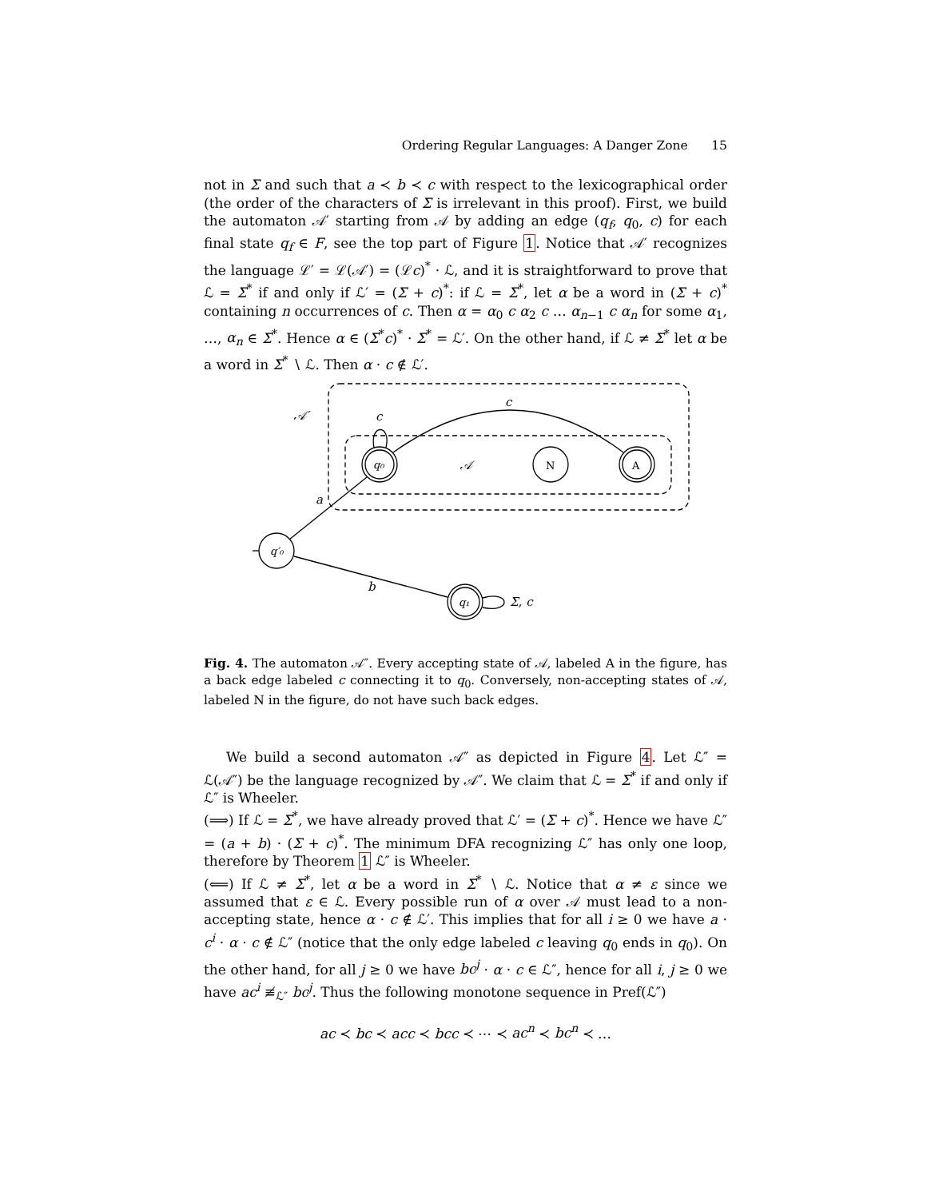Ordering Regular Languages: A Danger Zone 15
not in Σ and such that a ≺ b ≺ c with respect to the lexicographical order (the order of the characters of Σ is irrelevant in this proof). First, we build the automaton 𝒜′ starting from 𝒜 by adding an edge (q<sub>f</sub>, q<sub>0</sub>, c) for each final state q<sub>f</sub> ∈ F, see the top part of Figure 1. Notice that 𝒜′ recognizes the language ℒ′ = ℒ(𝒜′) = (ℒc)<sup>*</sup> · ℒ, and it is straightforward to prove that ℒ = Σ<sup>*</sup> if and only if ℒ′ = (Σ + c)<sup>*</sup>: if ℒ = Σ<sup>*</sup>, let α be a word in (Σ + c)<sup>*</sup> containing n occurrences of c. Then α = α<sub>0</sub> c α<sub>2</sub> c … α<sub>n−1</sub> c α<sub>n</sub> for some α<sub>1</sub>, …, α<sub>n</sub> ∈ Σ<sup>*</sup>. Hence α ∈ (Σ<sup>*</sup>c)<sup>*</sup> · Σ<sup>*</sup> = ℒ′. On the other hand, if ℒ ≠ Σ<sup>*</sup> let α be a word in Σ<sup>*</sup> ∖ ℒ. Then α · c ∉ ℒ′.
𝒜′
c
c
q₀
𝒜
N
A
a
q′₀
b
q₁
Σ, c
Fig. 4. The automaton 𝒜″. Every accepting state of 𝒜, labeled A in the figure, has a back edge labeled c connecting it to q<sub>0</sub>. Conversely, non-accepting states of 𝒜, labeled N in the figure, do not have such back edges.
We build a second automaton 𝒜″ as depicted in Figure 4. Let ℒ″ = ℒ(𝒜″) be the language recognized by 𝒜″. We claim that ℒ = Σ<sup>*</sup> if and only if ℒ″ is Wheeler.
(⟹) If ℒ = Σ<sup>*</sup>, we have already proved that ℒ′ = (Σ + c)<sup>*</sup>. Hence we have ℒ″ = (a + b) · (Σ + c)<sup>*</sup>. The minimum DFA recognizing ℒ″ has only one loop, therefore by Theorem 1 ℒ″ is Wheeler.
(⟸) If ℒ ≠ Σ<sup>*</sup>, let α be a word in Σ<sup>*</sup> ∖ ℒ. Notice that α ≠ ε since we assumed that ε ∈ ℒ. Every possible run of α over 𝒜 must lead to a non-accepting state, hence α · c ∉ ℒ′. This implies that for all i ≥ 0 we have a · c<sup>i</sup> · α · c ∉ ℒ″ (notice that the only edge labeled c leaving q<sub>0</sub> ends in q<sub>0</sub>). On the other hand, for all j ≥ 0 we have bc<sup>j</sup> · α · c ∈ ℒ″, hence for all i, j ≥ 0 we have ac<sup>i</sup> ≢<sub>ℒ″</sub> bc<sup>j</sup>. Thus the following monotone sequence in Pref(ℒ″)
ac ≺ bc ≺ acc ≺ bcc ≺ ⋯ ≺ ac<sup>n</sup> ≺ bc<sup>n</sup> ≺ …